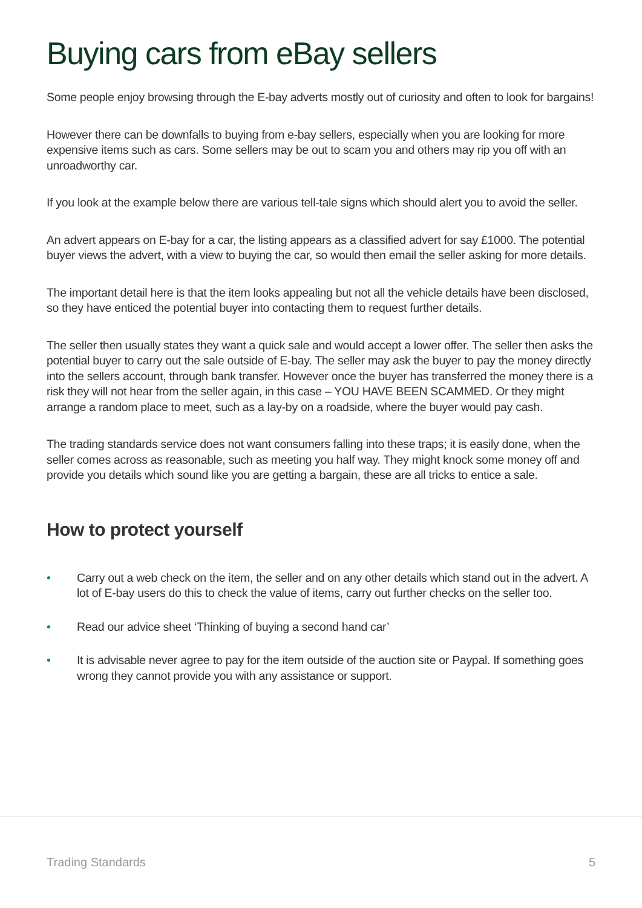Buying cars from eBay sellers
Some people enjoy browsing through the E-bay adverts mostly out of curiosity and often to look for bargains!
However there can be downfalls to buying from e-bay sellers, especially when you are looking for more expensive items such as cars. Some sellers may be out to scam you and others may rip you off with an unroadworthy car.
If you look at the example below there are various tell-tale signs which should alert you to avoid the seller.
An advert appears on E-bay for a car, the listing appears as a classified advert for say £1000. The potential buyer views the advert, with a view to buying the car, so would then email the seller asking for more details.
The important detail here is that the item looks appealing but not all the vehicle details have been disclosed, so they have enticed the potential buyer into contacting them to request further details.
The seller then usually states they want a quick sale and would accept a lower offer. The seller then asks the potential buyer to carry out the sale outside of E-bay. The seller may ask the buyer to pay the money directly into the sellers account, through bank transfer. However once the buyer has transferred the money there is a risk they will not hear from the seller again, in this case – YOU HAVE BEEN SCAMMED. Or they might arrange a random place to meet, such as a lay-by on a roadside, where the buyer would pay cash.
The trading standards service does not want consumers falling into these traps; it is easily done, when the seller comes across as reasonable, such as meeting you half way. They might knock some money off and provide you details which sound like you are getting a bargain, these are all tricks to entice a sale.
How to protect yourself
• Carry out a web check on the item, the seller and on any other details which stand out in the advert. A lot of E-bay users do this to check the value of items, carry out further checks on the seller too.
• Read our advice sheet ‘Thinking of buying a second hand car’
• It is advisable never agree to pay for the item outside of the auction site or Paypal. If something goes wrong they cannot provide you with any assistance or support.
Trading Standards 5